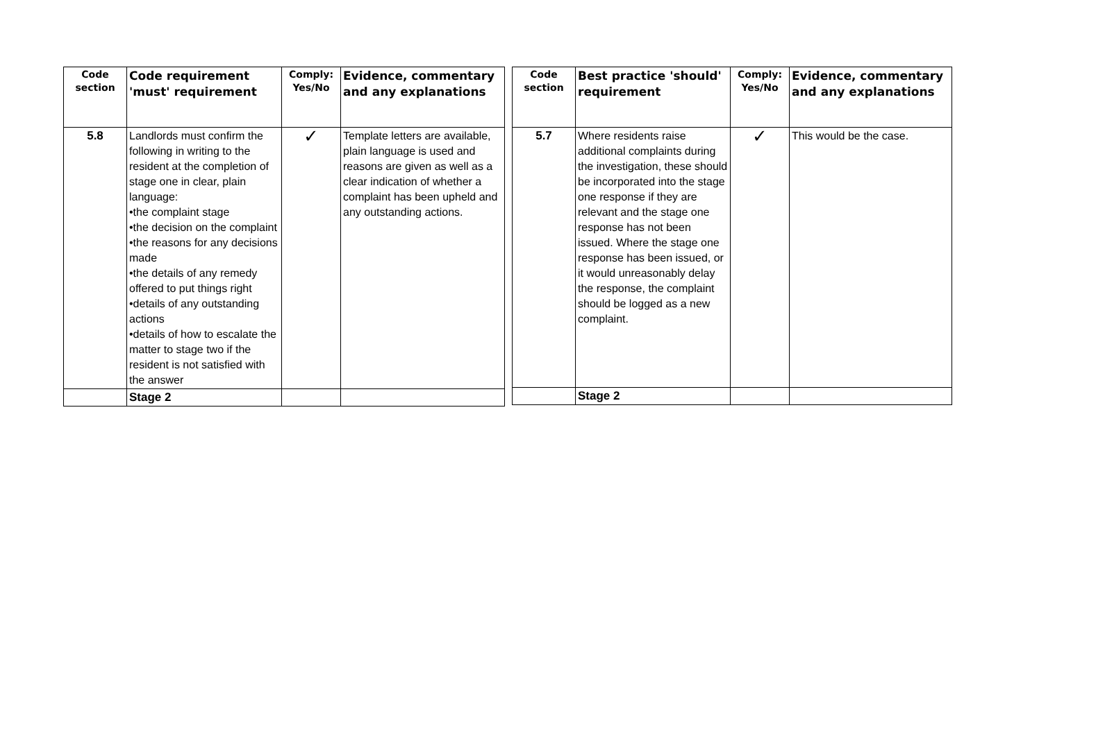| Code section | Code requirement 'must' requirement | Comply: Yes/No | Evidence, commentary and any explanations |
| --- | --- | --- | --- |
| 5.8 | Landlords must confirm the following in writing to the resident at the completion of stage one in clear, plain language: •the complaint stage •the decision on the complaint •the reasons for any decisions made •the details of any remedy offered to put things right •details of any outstanding actions •details of how to escalate the matter to stage two if the resident is not satisfied with the answer | ✓ | Template letters are available, plain language is used and reasons are given as well as a clear indication of whether a complaint has been upheld and any outstanding actions. |
| | Stage 2 | | |
| Code section | Best practice 'should' requirement | Comply: Yes/No | Evidence, commentary and any explanations |
| --- | --- | --- | --- |
| 5.7 | Where residents raise additional complaints during the investigation, these should be incorporated into the stage one response if they are relevant and the stage one response has not been issued. Where the stage one response has been issued, or it would unreasonably delay the response, the complaint should be logged as a new complaint. | ✓ | This would be the case. |
| | Stage 2 | | |